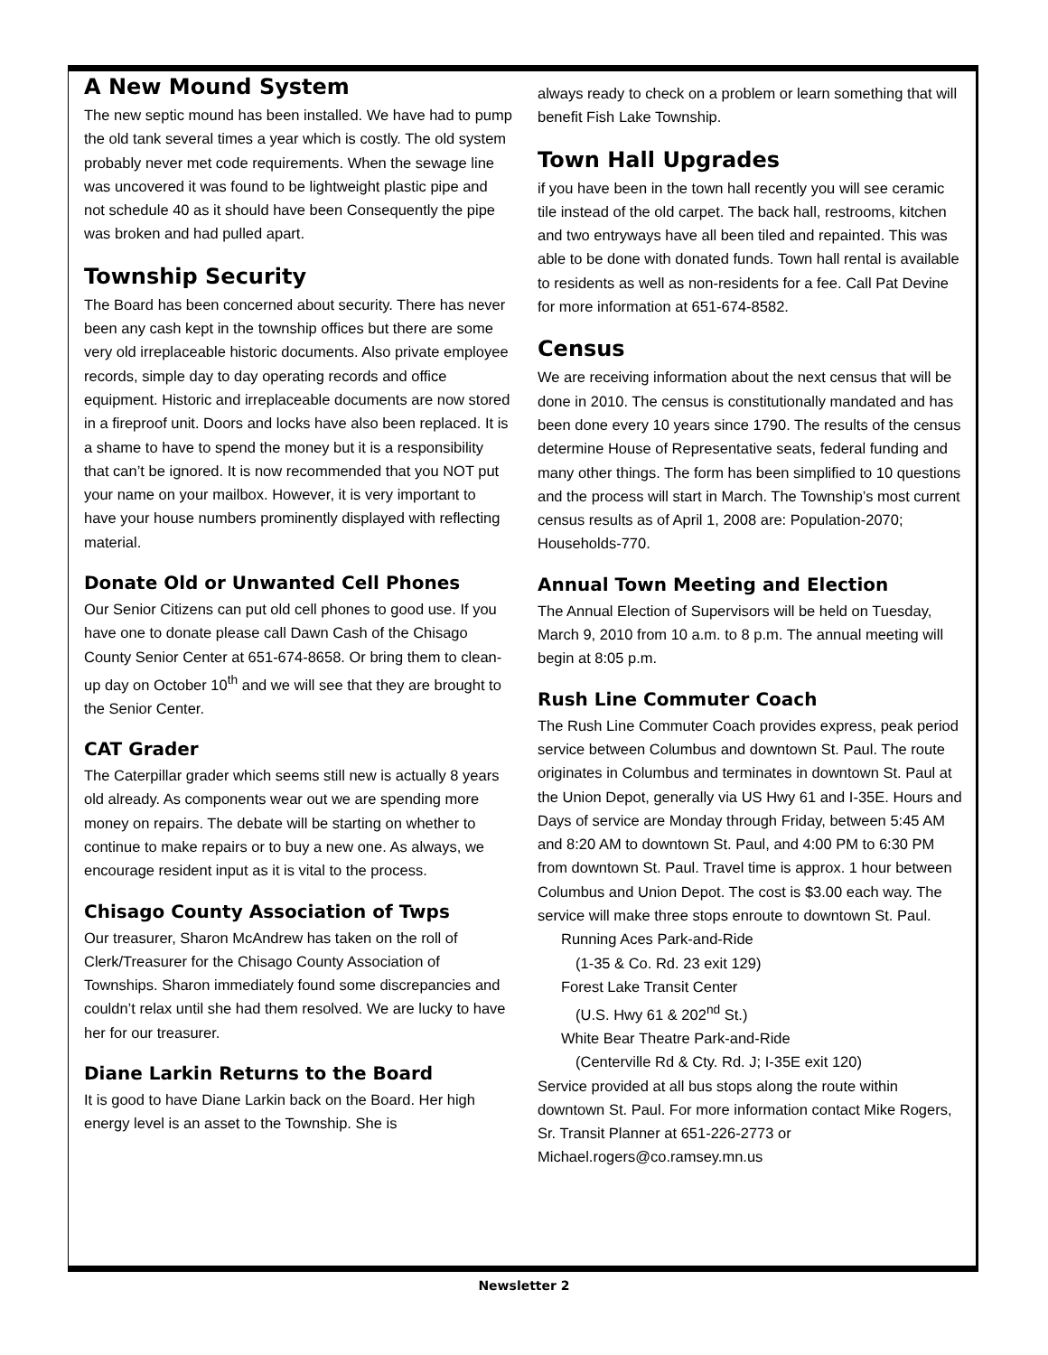A New Mound System
The new septic mound has been installed. We have had to pump the old tank several times a year which is costly. The old system probably never met code requirements. When the sewage line was uncovered it was found to be lightweight plastic pipe and not schedule 40 as it should have been Consequently the pipe was broken and had pulled apart.
Township Security
The Board has been concerned about security. There has never been any cash kept in the township offices but there are some very old irreplaceable historic documents. Also private employee records, simple day to day operating records and office equipment. Historic and irreplaceable documents are now stored in a fireproof unit. Doors and locks have also been replaced. It is a shame to have to spend the money but it is a responsibility that can’t be ignored. It is now recommended that you NOT put your name on your mailbox. However, it is very important to have your house numbers prominently displayed with reflecting material.
Donate Old or Unwanted Cell Phones
Our Senior Citizens can put old cell phones to good use. If you have one to donate please call Dawn Cash of the Chisago County Senior Center at 651-674-8658. Or bring them to clean-up day on October 10<sup>th</sup> and we will see that they are brought to the Senior Center.
CAT Grader
The Caterpillar grader which seems still new is actually 8 years old already. As components wear out we are spending more money on repairs. The debate will be starting on whether to continue to make repairs or to buy a new one. As always, we encourage resident input as it is vital to the process.
Chisago County Association of Twps
Our treasurer, Sharon McAndrew has taken on the roll of Clerk/Treasurer for the Chisago County Association of Townships. Sharon immediately found some discrepancies and couldn’t relax until she had them resolved. We are lucky to have her for our treasurer.
Diane Larkin Returns to the Board
It is good to have Diane Larkin back on the Board. Her high energy level is an asset to the Township. She is
always ready to check on a problem or learn something that will benefit Fish Lake Township.
Town Hall Upgrades
if you have been in the town hall recently you will see ceramic tile instead of the old carpet. The back hall, restrooms, kitchen and two entryways have all been tiled and repainted. This was able to be done with donated funds. Town hall rental is available to residents as well as non-residents for a fee. Call Pat Devine for more information at 651-674-8582.
Census
We are receiving information about the next census that will be done in 2010. The census is constitutionally mandated and has been done every 10 years since 1790. The results of the census determine House of Representative seats, federal funding and many other things. The form has been simplified to 10 questions and the process will start in March. The Township’s most current census results as of April 1, 2008 are: Population-2070; Households-770.
Annual Town Meeting and Election
The Annual Election of Supervisors will be held on Tuesday, March 9, 2010 from 10 a.m. to 8 p.m. The annual meeting will begin at 8:05 p.m.
Rush Line Commuter Coach
The Rush Line Commuter Coach provides express, peak period service between Columbus and downtown St. Paul. The route originates in Columbus and terminates in downtown St. Paul at the Union Depot, generally via US Hwy 61 and I-35E. Hours and Days of service are Monday through Friday, between 5:45 AM and 8:20 AM to downtown St. Paul, and 4:00 PM to 6:30 PM from downtown St. Paul. Travel time is approx. 1 hour between Columbus and Union Depot. The cost is $3.00 each way. The service will make three stops enroute to downtown St. Paul.
Running Aces Park-and-Ride
(1-35 & Co. Rd. 23 exit 129)
Forest Lake Transit Center
(U.S. Hwy 61 & 202<sup>nd</sup> St.)
White Bear Theatre Park-and-Ride
(Centerville Rd & Cty. Rd. J; I-35E exit 120)
Service provided at all bus stops along the route within downtown St. Paul. For more information contact Mike Rogers, Sr. Transit Planner at 651-226-2773 or Michael.rogers@co.ramsey.mn.us
Newsletter 2